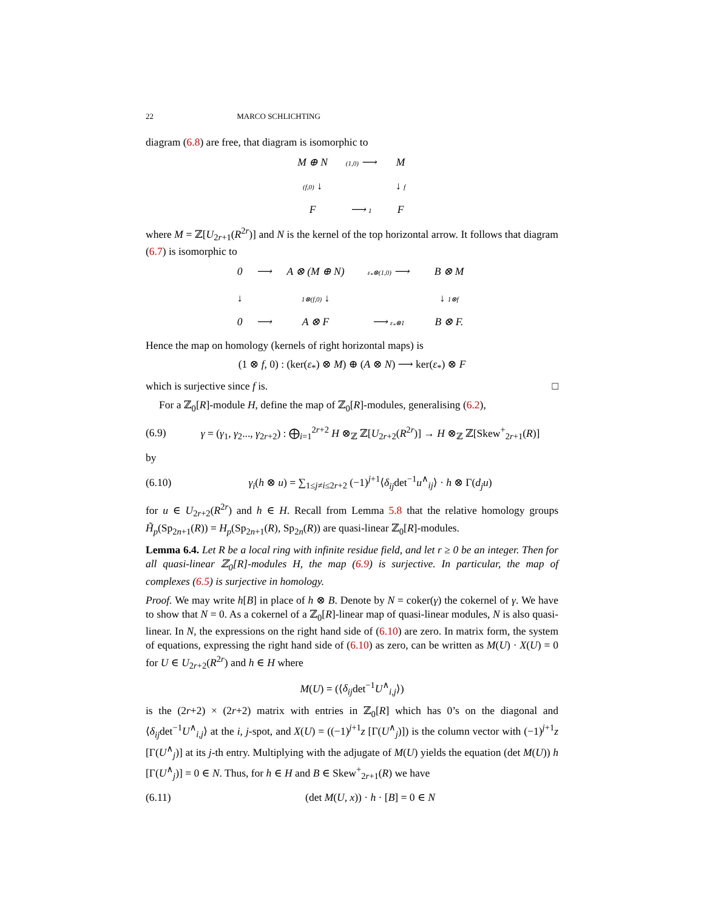22 MARCO SCHLICHTING
diagram (6.8) are free, that diagram is isomorphic to
M ⊕ N
(1,0) ⟶
M
(f,0) ↓
↓ f
F
⟶ 1
F
where M = ℤ[U<sub>2r+1</sub>(R<sup>2r</sup>)] and N is the kernel of the top horizontal arrow. It follows that diagram (6.7) is isomorphic to
0
⟶
A ⊗ (M ⊕ N)
ε<sub>*</sub>⊗(1,0) ⟶
B ⊗ M
↓
1⊗(f,0) ↓
↓ 1⊗f
0
⟶
A ⊗ F
⟶ ε<sub>*</sub>⊗1
B ⊗ F.
Hence the map on homology (kernels of right horizontal maps) is
(1 ⊗ f, 0) : (ker(ε<sub>*</sub>) ⊗ M) ⊕ (A ⊗ N) ⟶ ker(ε<sub>*</sub>) ⊗ F
which is surjective since f is. □
For a ℤ<sub>0</sub>[R]-module H, define the map of ℤ<sub>0</sub>[R]-modules, generalising (6.2),
(6.9) γ = (γ<sub>1</sub>, γ<sub>2</sub>..., γ<sub>2r+2</sub>) : ⨁<sub>i=1</sub><sup>2r+2</sup> H ⊗<sub>ℤ</sub> ℤ[U<sub>2r+2</sub>(R<sup>2r</sup>)] → H ⊗<sub>ℤ</sub> ℤ[Skew<sup>+</sup><sub>2r+1</sub>(R)]
by
(6.10) γ<sub>i</sub>(h ⊗ u) = ∑<sub>1≤j≠i≤2r+2</sub> (−1)<sup>j+1</sup>⟨δ<sub>ij</sub>det<sup>−1</sup>u<sup>∧</sup><sub>ij</sub>⟩ · h ⊗ Γ(d<sub>j</sub>u)
for u ∈ U<sub>2r+2</sub>(R<sup>2r</sup>) and h ∈ H. Recall from Lemma 5.8 that the relative homology groups H̃<sub>p</sub>(Sp<sub>2n+1</sub>(R)) = H<sub>p</sub>(Sp<sub>2n+1</sub>(R), Sp<sub>2n</sub>(R)) are quasi-linear ℤ<sub>0</sub>[R]-modules.
Lemma 6.4. Let R be a local ring with infinite residue field, and let r ≥ 0 be an integer. Then for all quasi-linear ℤ<sub>0</sub>[R]-modules H, the map (6.9) is surjective. In particular, the map of complexes (6.5) is surjective in homology.
Proof. We may write h[B] in place of h ⊗ B. Denote by N = coker(γ) the cokernel of γ. We have to show that N = 0. As a cokernel of a ℤ<sub>0</sub>[R]-linear map of quasi-linear modules, N is also quasi-linear. In N, the expressions on the right hand side of (6.10) are zero. In matrix form, the system of equations, expressing the right hand side of (6.10) as zero, can be written as M(U) · X(U) = 0 for U ∈ U<sub>2r+2</sub>(R<sup>2r</sup>) and h ∈ H where
M(U) = (⟨δ<sub>ij</sub>det<sup>−1</sup>U<sup>∧</sup><sub>i,j</sub>⟩)
is the (2r+2) × (2r+2) matrix with entries in ℤ<sub>0</sub>[R] which has 0’s on the diagonal and ⟨δ<sub>ij</sub>det<sup>−1</sup>U<sup>∧</sup><sub>i,j</sub>⟩ at the i, j-spot, and X(U) = ((−1)<sup>j+1</sup>z [Γ(U<sup>∧</sup><sub>j</sub>)]) is the column vector with (−1)<sup>j+1</sup>z [Γ(U<sup>∧</sup><sub>j</sub>)] at its j-th entry. Multiplying with the adjugate of M(U) yields the equation (det M(U)) h [Γ(U<sup>∧</sup><sub>j</sub>)] = 0 ∈ N. Thus, for h ∈ H and B ∈ Skew<sup>+</sup><sub>2r+1</sub>(R) we have
(6.11) (det M(U, x)) · h · [B] = 0 ∈ N